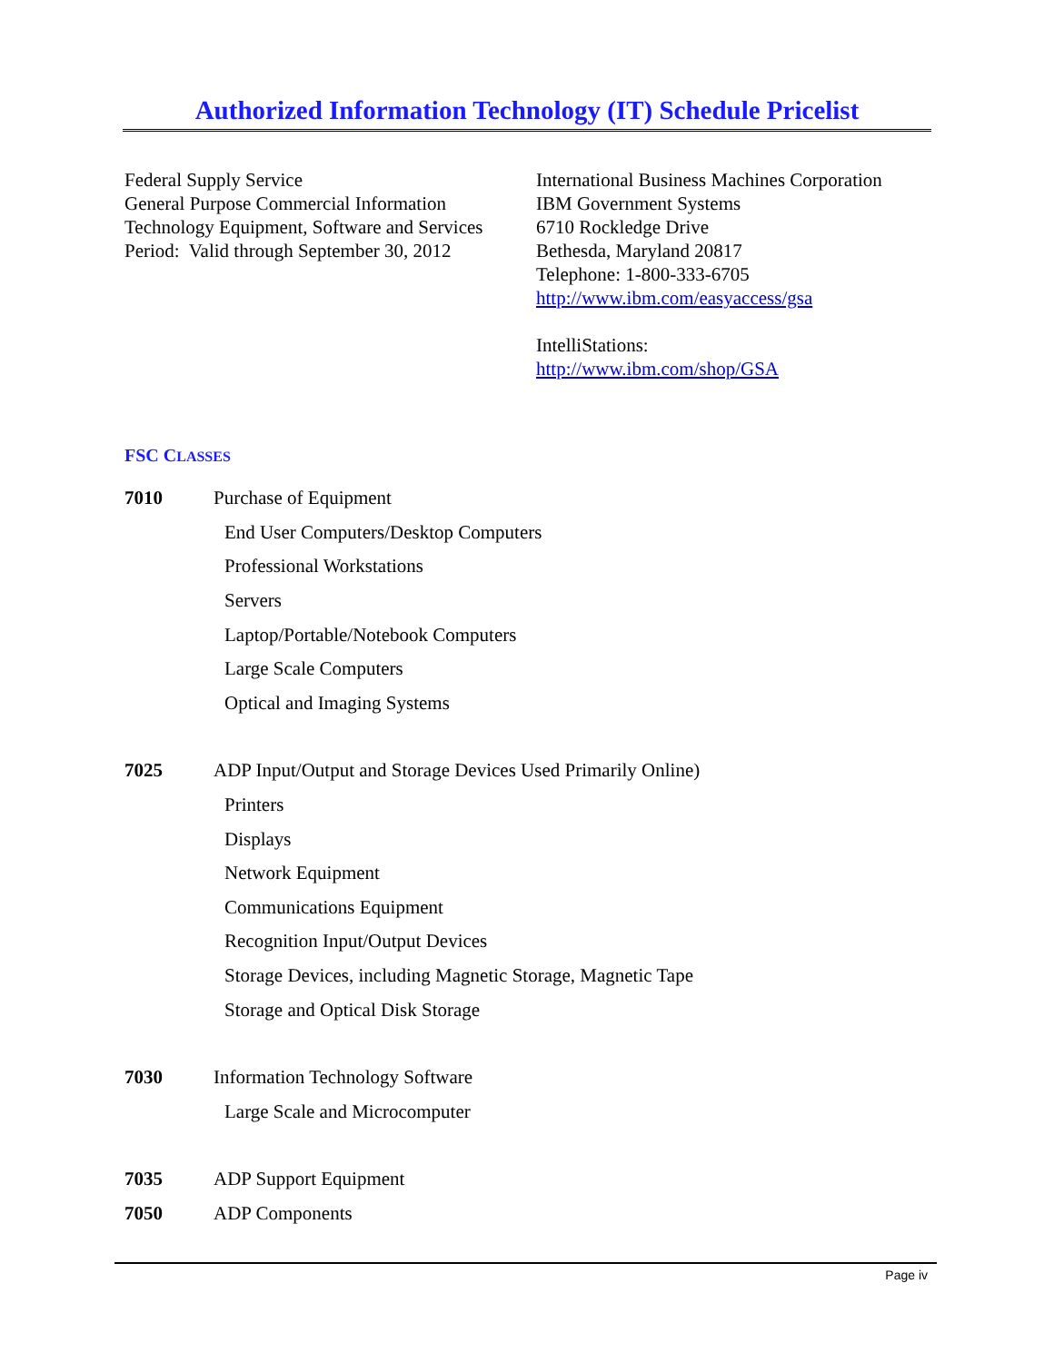Authorized Information Technology (IT) Schedule Pricelist
Federal Supply Service
General Purpose Commercial Information
Technology Equipment, Software and Services
Period: Valid through September 30, 2012
International Business Machines Corporation
IBM Government Systems
6710 Rockledge Drive
Bethesda, Maryland 20817
Telephone: 1-800-333-6705
http://www.ibm.com/easyaccess/gsa
IntelliStations:
http://www.ibm.com/shop/GSA
FSC CLASSES
7010 Purchase of Equipment
End User Computers/Desktop Computers
Professional Workstations
Servers
Laptop/Portable/Notebook Computers
Large Scale Computers
Optical and Imaging Systems
7025 ADP Input/Output and Storage Devices Used Primarily Online)
Printers
Displays
Network Equipment
Communications Equipment
Recognition Input/Output Devices
Storage Devices, including Magnetic Storage, Magnetic Tape
Storage and Optical Disk Storage
7030 Information Technology Software
Large Scale and Microcomputer
7035 ADP Support Equipment
7050 ADP Components
Page iv